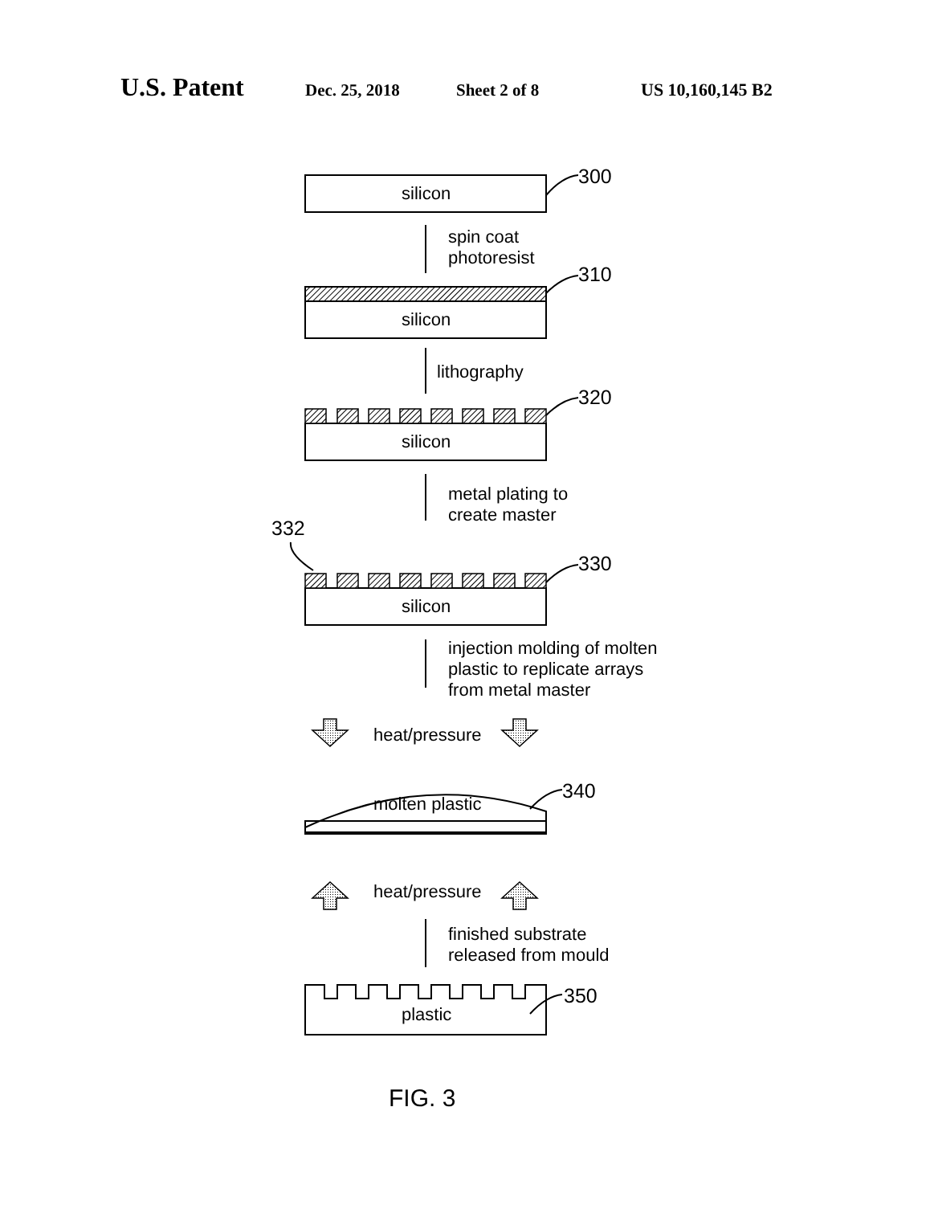U.S. Patent Dec. 25, 2018 Sheet 2 of 8 US 10,160,145 B2
silicon
silicon
silicon
silicon
molten plastic
plastic
spin coat
photoresist
lithography
metal plating to
create master
injection molding of molten
plastic to replicate arrays
from metal master
heat/pressure
heat/pressure
finished substrate
released from mould
300
310
320
332
330
340
350
FIG. 3